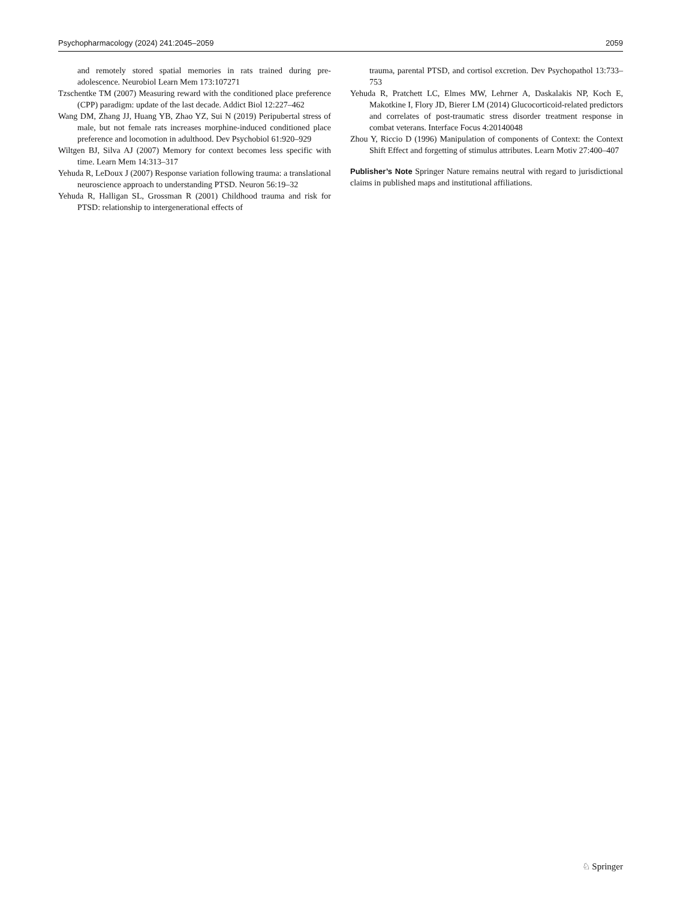Psychopharmacology (2024) 241:2045–2059 2059
and remotely stored spatial memories in rats trained during pre-adolescence. Neurobiol Learn Mem 173:107271
Tzschentke TM (2007) Measuring reward with the conditioned place preference (CPP) paradigm: update of the last decade. Addict Biol 12:227–462
Wang DM, Zhang JJ, Huang YB, Zhao YZ, Sui N (2019) Peripubertal stress of male, but not female rats increases morphine-induced conditioned place preference and locomotion in adulthood. Dev Psychobiol 61:920–929
Wiltgen BJ, Silva AJ (2007) Memory for context becomes less specific with time. Learn Mem 14:313–317
Yehuda R, LeDoux J (2007) Response variation following trauma: a translational neuroscience approach to understanding PTSD. Neuron 56:19–32
Yehuda R, Halligan SL, Grossman R (2001) Childhood trauma and risk for PTSD: relationship to intergenerational effects of
trauma, parental PTSD, and cortisol excretion. Dev Psychopathol 13:733–753
Yehuda R, Pratchett LC, Elmes MW, Lehrner A, Daskalakis NP, Koch E, Makotkine I, Flory JD, Bierer LM (2014) Glucocorticoid-related predictors and correlates of post-traumatic stress disorder treatment response in combat veterans. Interface Focus 4:20140048
Zhou Y, Riccio D (1996) Manipulation of components of Context: the Context Shift Effect and forgetting of stimulus attributes. Learn Motiv 27:400–407
Publisher’s Note Springer Nature remains neutral with regard to jurisdictional claims in published maps and institutional affiliations.
♘ Springer